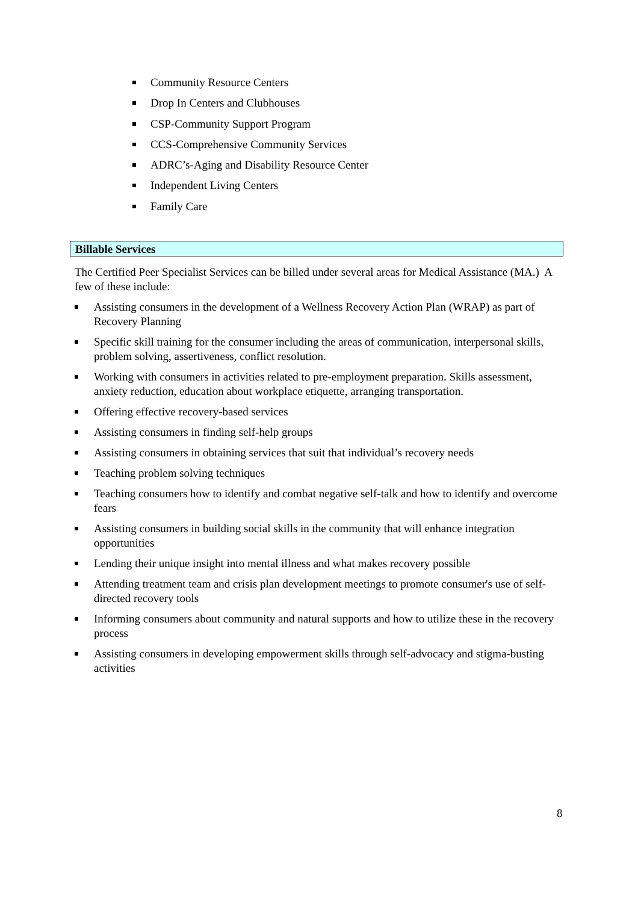Community Resource Centers
Drop In Centers and Clubhouses
CSP-Community Support Program
CCS-Comprehensive Community Services
ADRC’s-Aging and Disability Resource Center
Independent Living Centers
Family Care
Billable Services
The Certified Peer Specialist Services can be billed under several areas for Medical Assistance (MA.) A few of these include:
Assisting consumers in the development of a Wellness Recovery Action Plan (WRAP) as part of Recovery Planning
Specific skill training for the consumer including the areas of communication, interpersonal skills, problem solving, assertiveness, conflict resolution.
Working with consumers in activities related to pre-employment preparation. Skills assessment, anxiety reduction, education about workplace etiquette, arranging transportation.
Offering effective recovery-based services
Assisting consumers in finding self-help groups
Assisting consumers in obtaining services that suit that individual’s recovery needs
Teaching problem solving techniques
Teaching consumers how to identify and combat negative self-talk and how to identify and overcome fears
Assisting consumers in building social skills in the community that will enhance integration opportunities
Lending their unique insight into mental illness and what makes recovery possible
Attending treatment team and crisis plan development meetings to promote consumer's use of self-directed recovery tools
Informing consumers about community and natural supports and how to utilize these in the recovery process
Assisting consumers in developing empowerment skills through self-advocacy and stigma-busting activities
8